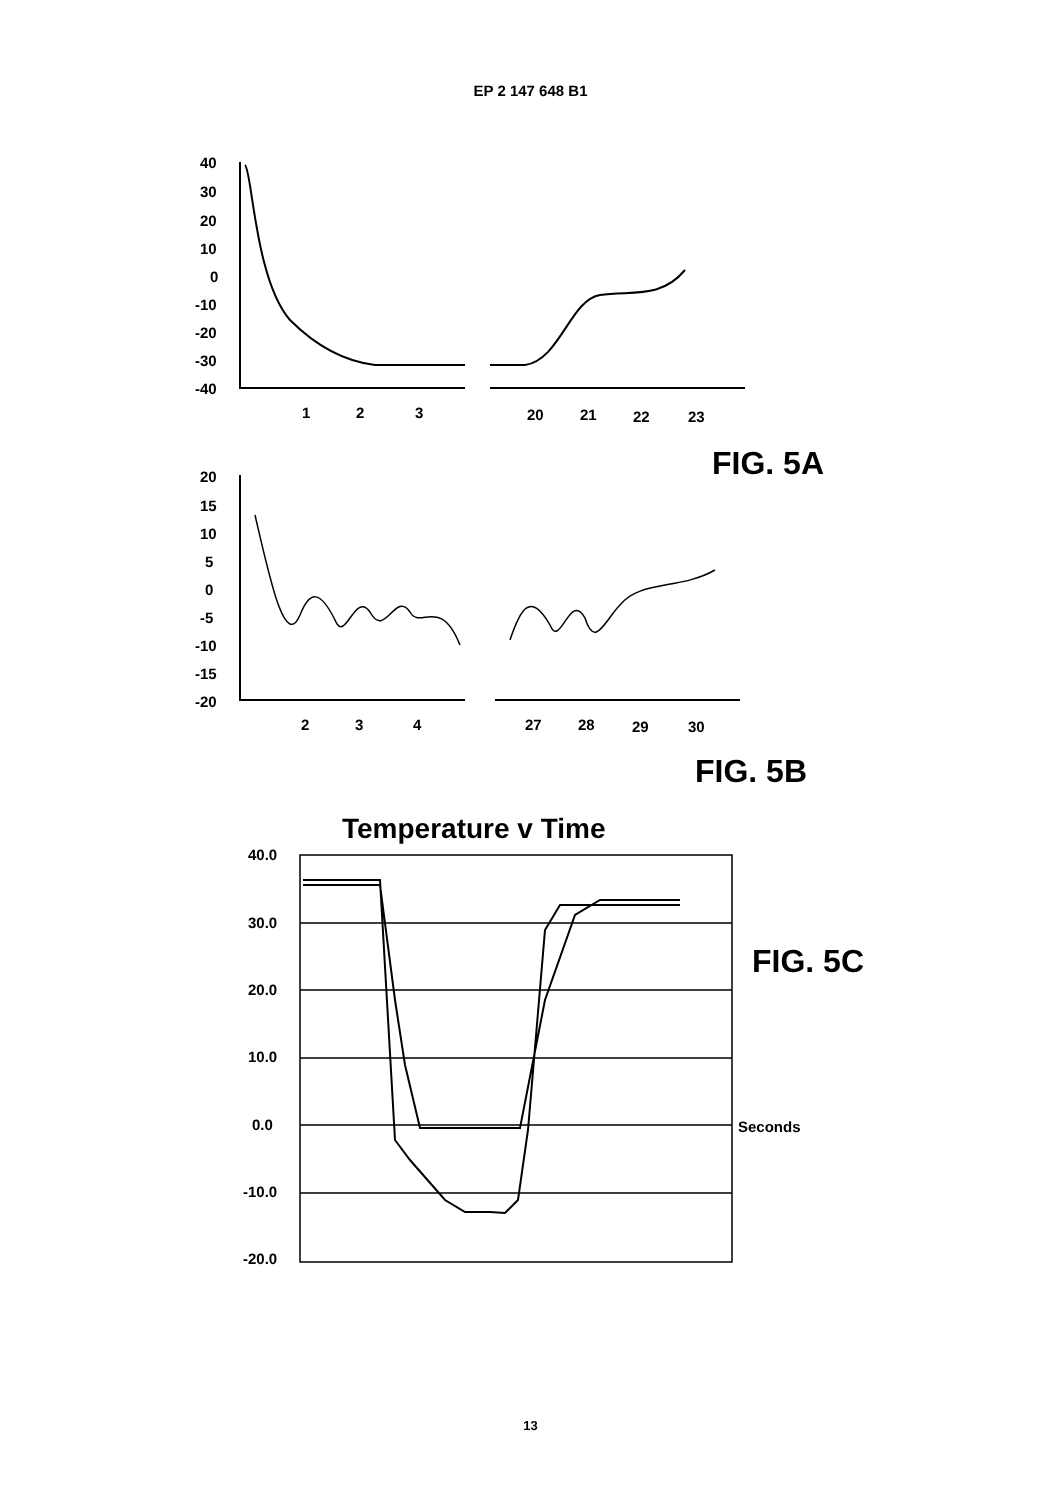EP 2 147 648 B1
40
30
20
10
0
-10
-20
-30
-40
1
2
3
20
21
22
23
FIG. 5A
20
15
10
5
0
-5
-10
-15
-20
2
3
4
27
28
29
30
FIG. 5B
Temperature v Time
40.0
30.0
20.0
10.0
0.0
-10.0
-20.0
Seconds
FIG. 5C
13